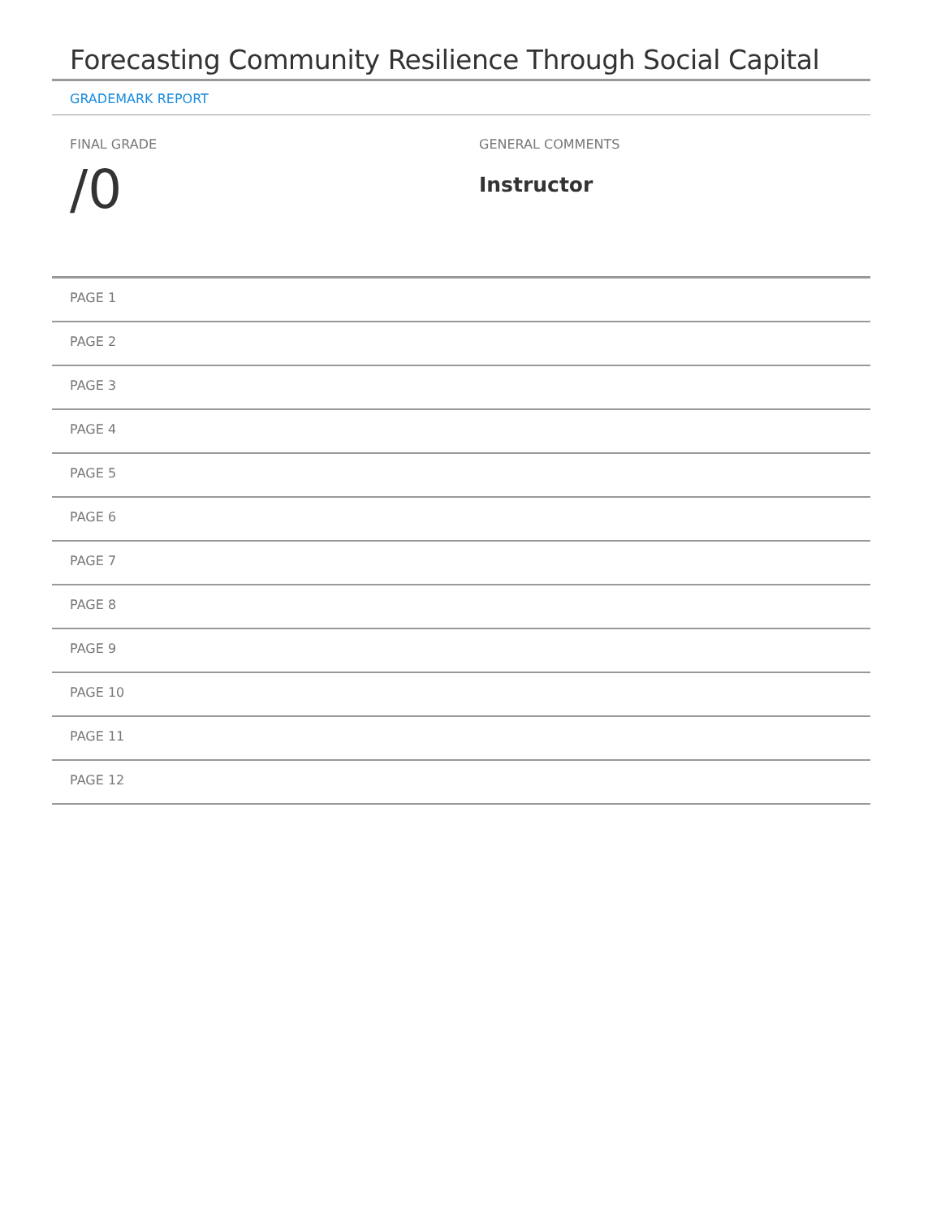Forecasting Community Resilience Through Social Capital
GRADEMARK REPORT
FINAL GRADE
/0
GENERAL COMMENTS
Instructor
PAGE 1
PAGE 2
PAGE 3
PAGE 4
PAGE 5
PAGE 6
PAGE 7
PAGE 8
PAGE 9
PAGE 10
PAGE 11
PAGE 12